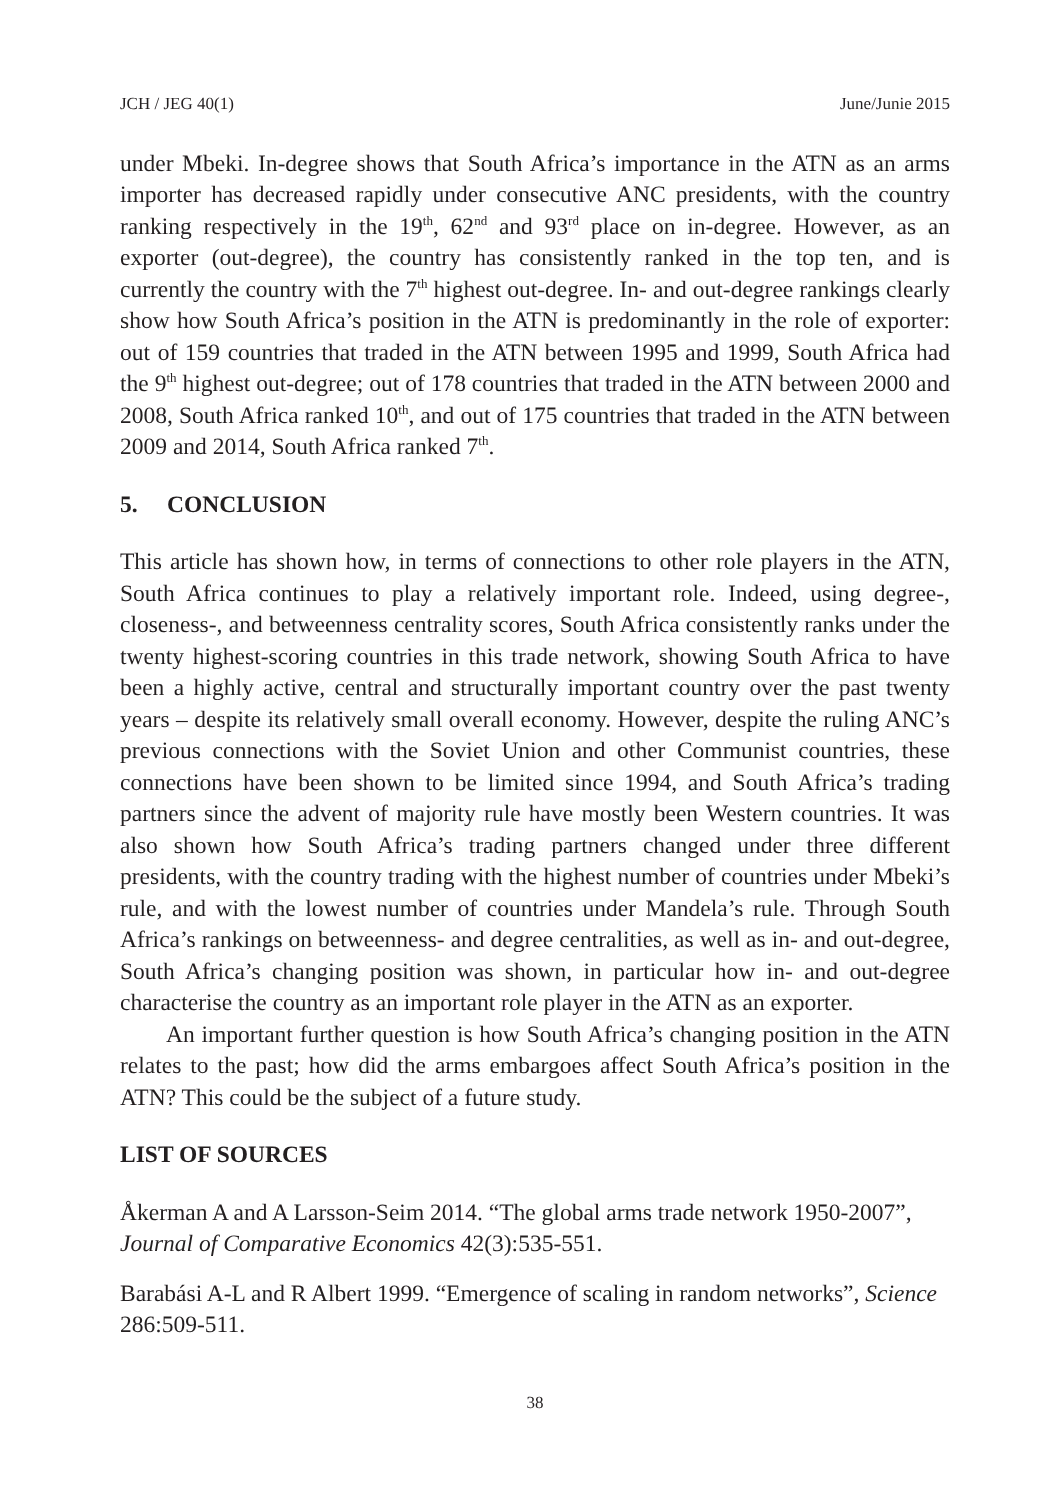JCH / JEG 40(1) June/Junie 2015
under Mbeki. In-degree shows that South Africa’s importance in the ATN as an arms importer has decreased rapidly under consecutive ANC presidents, with the country ranking respectively in the 19<sup>th</sup>, 62<sup>nd</sup> and 93<sup>rd</sup> place on in-degree. However, as an exporter (out-degree), the country has consistently ranked in the top ten, and is currently the country with the 7<sup>th</sup> highest out-degree. In- and out-degree rankings clearly show how South Africa’s position in the ATN is predominantly in the role of exporter: out of 159 countries that traded in the ATN between 1995 and 1999, South Africa had the 9<sup>th</sup> highest out-degree; out of 178 countries that traded in the ATN between 2000 and 2008, South Africa ranked 10<sup>th</sup>, and out of 175 countries that traded in the ATN between 2009 and 2014, South Africa ranked 7<sup>th</sup>.
5. CONCLUSION
This article has shown how, in terms of connections to other role players in the ATN, South Africa continues to play a relatively important role. Indeed, using degree-, closeness-, and betweenness centrality scores, South Africa consistently ranks under the twenty highest-scoring countries in this trade network, showing South Africa to have been a highly active, central and structurally important country over the past twenty years – despite its relatively small overall economy. However, despite the ruling ANC’s previous connections with the Soviet Union and other Communist countries, these connections have been shown to be limited since 1994, and South Africa’s trading partners since the advent of majority rule have mostly been Western countries. It was also shown how South Africa’s trading partners changed under three different presidents, with the country trading with the highest number of countries under Mbeki’s rule, and with the lowest number of countries under Mandela’s rule. Through South Africa’s rankings on betweenness- and degree centralities, as well as in- and out-degree, South Africa’s changing position was shown, in particular how in- and out-degree characterise the country as an important role player in the ATN as an exporter.
An important further question is how South Africa’s changing position in the ATN relates to the past; how did the arms embargoes affect South Africa’s position in the ATN? This could be the subject of a future study.
LIST OF SOURCES
Åkerman A and A Larsson-Seim 2014. “The global arms trade network 1950-2007”, Journal of Comparative Economics 42(3):535-551.
Barabási A-L and R Albert 1999. “Emergence of scaling in random networks”, Science 286:509-511.
38